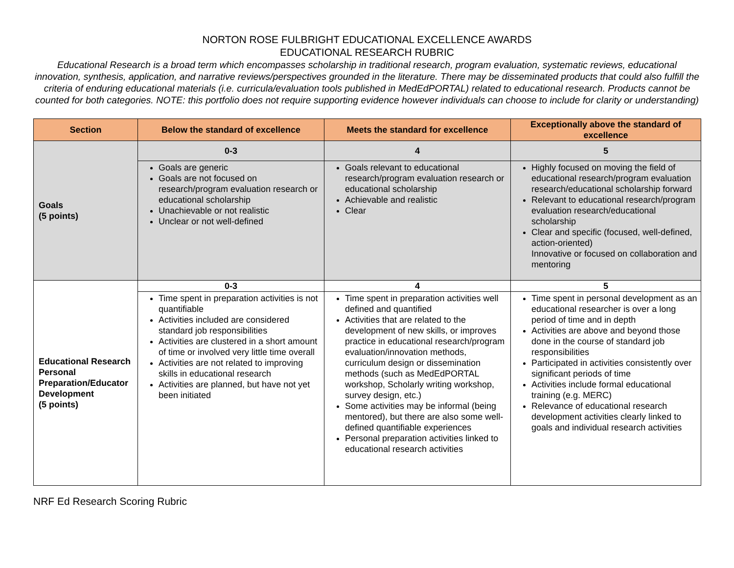NORTON ROSE FULBRIGHT EDUCATIONAL EXCELLENCE AWARDS
EDUCATIONAL RESEARCH RUBRIC
Educational Research is a broad term which encompasses scholarship in traditional research, program evaluation, systematic reviews, educational innovation, synthesis, application, and narrative reviews/perspectives grounded in the literature. There may be disseminated products that could also fulfill the criteria of enduring educational materials (i.e. curricula/evaluation tools published in MedEdPORTAL) related to educational research. Products cannot be counted for both categories. NOTE: this portfolio does not require supporting evidence however individuals can choose to include for clarity or understanding)
| Section | Below the standard of excellence | Meets the standard for excellence | Exceptionally above the standard of excellence |
| --- | --- | --- | --- |
| Goals (5 points) | 0-3 | 4 | 5 |
| | Goals are generic Goals are not focused on research/program evaluation research or educational scholarship Unachievable or not realistic Unclear or not well-defined | Goals relevant to educational research/program evaluation research or educational scholarship Achievable and realistic Clear | Highly focused on moving the field of educational research/program evaluation research/educational scholarship forward Relevant to educational research/program evaluation research/educational scholarship Clear and specific (focused, well-defined, action-oriented) Innovative or focused on collaboration and mentoring |
| Educational Research Personal Preparation/Educator Development (5 points) | 0-3 | 4 | 5 |
| | Time spent in preparation activities is not quantifiable Activities included are considered standard job responsibilities Activities are clustered in a short amount of time or involved very little time overall Activities are not related to improving skills in educational research Activities are planned, but have not yet been initiated | Time spent in preparation activities well defined and quantified Activities that are related to the development of new skills, or improves practice in educational research/program evaluation/innovation methods, curriculum design or dissemination methods (such as MedEdPORTAL workshop, Scholarly writing workshop, survey design, etc.) Some activities may be informal (being mentored), but there are also some well-defined quantifiable experiences Personal preparation activities linked to educational research activities | Time spent in personal development as an educational researcher is over a long period of time and in depth Activities are above and beyond those done in the course of standard job responsibilities Participated in activities consistently over significant periods of time Activities include formal educational training (e.g. MERC) Relevance of educational research development activities clearly linked to goals and individual research activities |
NRF Ed Research Scoring Rubric